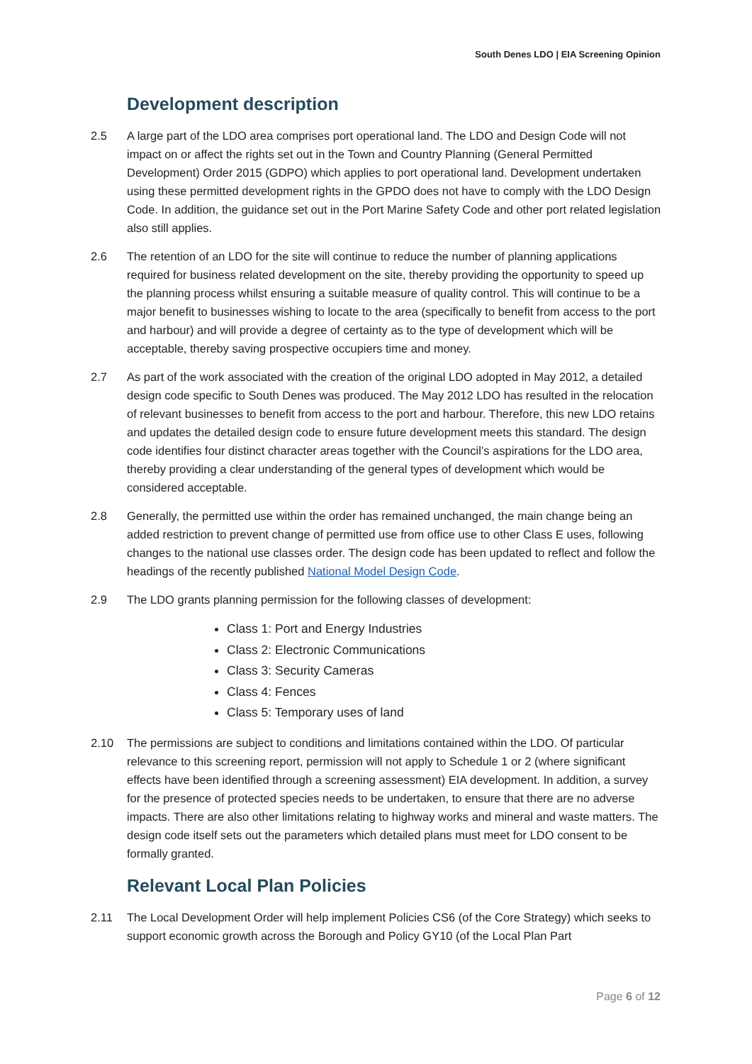South Denes LDO | EIA Screening Opinion
Development description
2.5 A large part of the LDO area comprises port operational land. The LDO and Design Code will not impact on or affect the rights set out in the Town and Country Planning (General Permitted Development) Order 2015 (GDPO) which applies to port operational land. Development undertaken using these permitted development rights in the GPDO does not have to comply with the LDO Design Code. In addition, the guidance set out in the Port Marine Safety Code and other port related legislation also still applies.
2.6 The retention of an LDO for the site will continue to reduce the number of planning applications required for business related development on the site, thereby providing the opportunity to speed up the planning process whilst ensuring a suitable measure of quality control. This will continue to be a major benefit to businesses wishing to locate to the area (specifically to benefit from access to the port and harbour) and will provide a degree of certainty as to the type of development which will be acceptable, thereby saving prospective occupiers time and money.
2.7 As part of the work associated with the creation of the original LDO adopted in May 2012, a detailed design code specific to South Denes was produced. The May 2012 LDO has resulted in the relocation of relevant businesses to benefit from access to the port and harbour. Therefore, this new LDO retains and updates the detailed design code to ensure future development meets this standard. The design code identifies four distinct character areas together with the Council’s aspirations for the LDO area, thereby providing a clear understanding of the general types of development which would be considered acceptable.
2.8 Generally, the permitted use within the order has remained unchanged, the main change being an added restriction to prevent change of permitted use from office use to other Class E uses, following changes to the national use classes order. The design code has been updated to reflect and follow the headings of the recently published National Model Design Code.
2.9 The LDO grants planning permission for the following classes of development:
Class 1: Port and Energy Industries
Class 2: Electronic Communications
Class 3: Security Cameras
Class 4: Fences
Class 5: Temporary uses of land
2.10 The permissions are subject to conditions and limitations contained within the LDO. Of particular relevance to this screening report, permission will not apply to Schedule 1 or 2 (where significant effects have been identified through a screening assessment) EIA development. In addition, a survey for the presence of protected species needs to be undertaken, to ensure that there are no adverse impacts. There are also other limitations relating to highway works and mineral and waste matters. The design code itself sets out the parameters which detailed plans must meet for LDO consent to be formally granted.
Relevant Local Plan Policies
2.11 The Local Development Order will help implement Policies CS6 (of the Core Strategy) which seeks to support economic growth across the Borough and Policy GY10 (of the Local Plan Part
Page 6 of 12